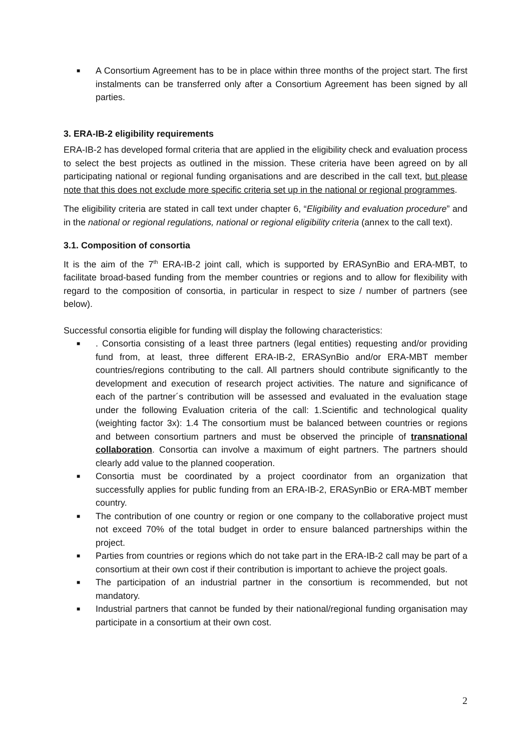■ A Consortium Agreement has to be in place within three months of the project start. The first instalments can be transferred only after a Consortium Agreement has been signed by all parties.
3. ERA-IB-2 eligibility requirements
ERA-IB-2 has developed formal criteria that are applied in the eligibility check and evaluation process to select the best projects as outlined in the mission. These criteria have been agreed on by all participating national or regional funding organisations and are described in the call text, but please note that this does not exclude more specific criteria set up in the national or regional programmes.
The eligibility criteria are stated in call text under chapter 6, “Eligibility and evaluation procedure” and in the national or regional regulations, national or regional eligibility criteria (annex to the call text).
3.1. Composition of consortia
It is the aim of the 7<sup>th</sup> ERA-IB-2 joint call, which is supported by ERASynBio and ERA-MBT, to facilitate broad-based funding from the member countries or regions and to allow for flexibility with regard to the composition of consortia, in particular in respect to size / number of partners (see below).
Successful consortia eligible for funding will display the following characteristics:
■. Consortia consisting of a least three partners (legal entities) requesting and/or providing fund from, at least, three different ERA-IB-2, ERASynBio and/or ERA-MBT member countries/regions contributing to the call. All partners should contribute significantly to the development and execution of research project activities. The nature and significance of each of the partner´s contribution will be assessed and evaluated in the evaluation stage under the following Evaluation criteria of the call: 1.Scientific and technological quality (weighting factor 3x): 1.4 The consortium must be balanced between countries or regions and between consortium partners and must be observed the principle of transnational collaboration. Consortia can involve a maximum of eight partners. The partners should clearly add value to the planned cooperation.
■ Consortia must be coordinated by a project coordinator from an organization that successfully applies for public funding from an ERA-IB-2, ERASynBio or ERA-MBT member country.
■ The contribution of one country or region or one company to the collaborative project must not exceed 70% of the total budget in order to ensure balanced partnerships within the project.
■ Parties from countries or regions which do not take part in the ERA-IB-2 call may be part of a consortium at their own cost if their contribution is important to achieve the project goals.
■ The participation of an industrial partner in the consortium is recommended, but not mandatory.
■ Industrial partners that cannot be funded by their national/regional funding organisation may participate in a consortium at their own cost.
2